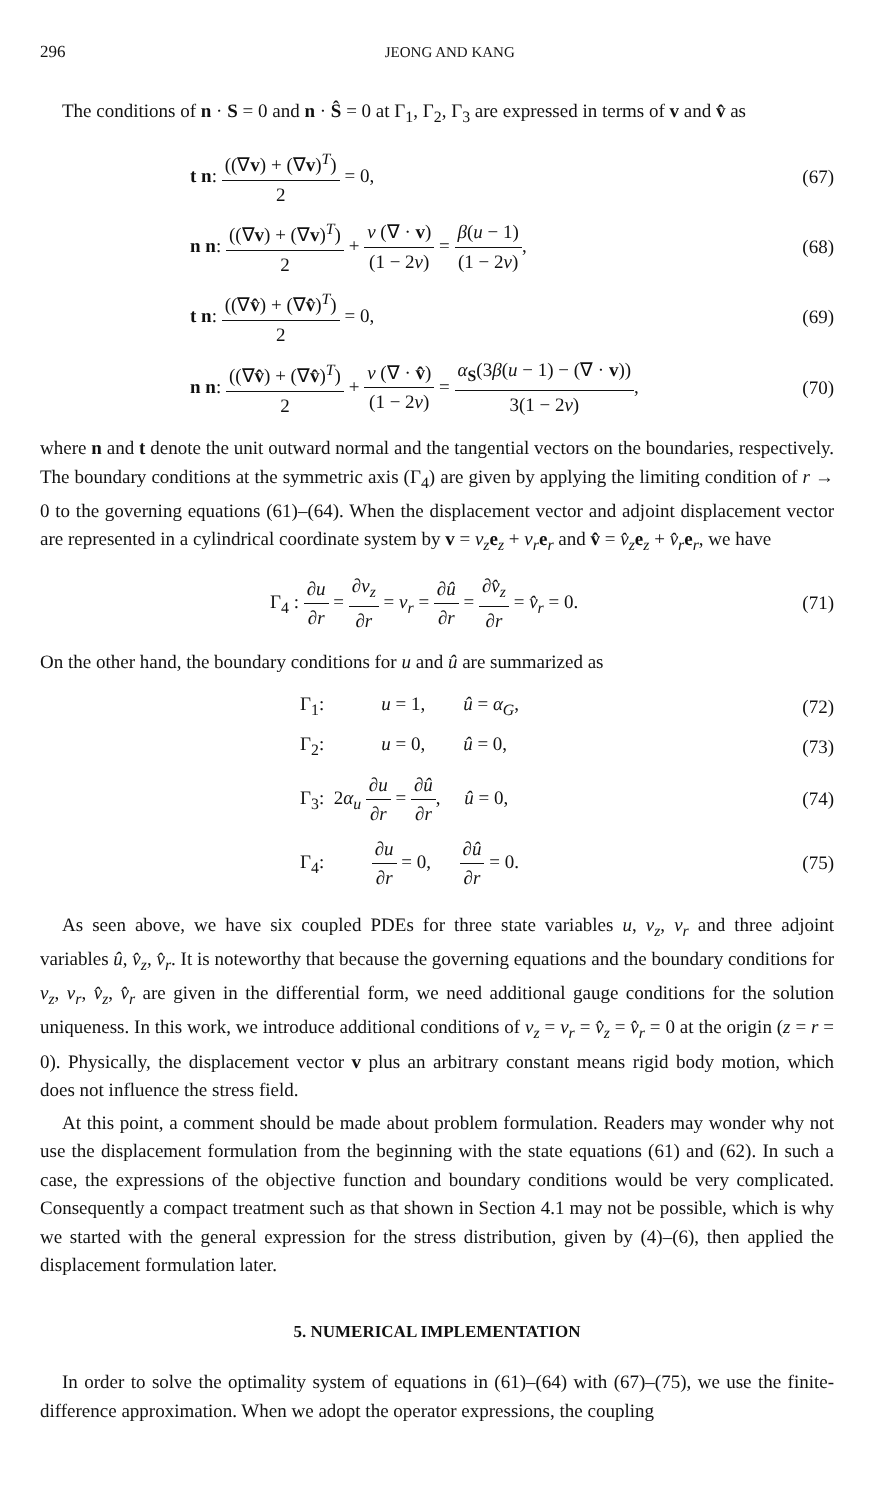296 JEONG AND KANG
The conditions of n · S = 0 and n · Ŝ = 0 at Γ<sub>1</sub>, Γ<sub>2</sub>, Γ<sub>3</sub> are expressed in terms of v and v̂ as
t n: ((∇v) + (∇v)<sup>T</sup>) 2 = 0, (67)
n n: ((∇v) + (∇v)<sup>T</sup>) 2 + ν (∇ · v) (1 − 2ν) = β(u − 1) (1 − 2ν),
(68)
t n: ((∇v̂) + (∇v̂)<sup>T</sup>) 2 = 0, (69)
n n: ((∇v̂) + (∇v̂)<sup>T</sup>) 2 + ν (∇ · v̂) (1 − 2ν) = α<sub>S</sub>(3β(u − 1) − (∇ · v)) 3(1 − 2ν),
(70)
where n and t denote the unit outward normal and the tangential vectors on the boundaries, respectively. The boundary conditions at the symmetric axis (Γ<sub>4</sub>) are given by applying the limiting condition of r → 0 to the governing equations (61)–(64). When the displacement vector and adjoint displacement vector are represented in a cylindrical coordinate system by v = v<sub>z</sub> e<sub>z</sub> + v<sub>r</sub> e<sub>r</sub> and v̂ = v̂<sub>z</sub> e<sub>z</sub> + v̂<sub>r</sub> e<sub>r</sub>, we have
Γ<sub>4</sub> : ∂u ∂r = ∂v<sub>z</sub> ∂r = v<sub>r</sub> = ∂û ∂r = ∂v̂<sub>z</sub> ∂r = v̂<sub>r</sub> = 0.
(71)
On the other hand, the boundary conditions for u and û are summarized as
Γ<sub>1</sub>: u = 1, û = α<sub>G</sub>,
(72)
Γ<sub>2</sub>: u = 0, û = 0,
(73)
Γ<sub>3</sub>: 2α<sub>u</sub> ∂u ∂r = ∂û ∂r, û = 0,
(74)
Γ<sub>4</sub>: ∂u ∂r = 0, ∂û ∂r = 0.
(75)
As seen above, we have six coupled PDEs for three state variables u, v<sub>z</sub>, v<sub>r</sub> and three adjoint variables û, v̂<sub>z</sub>, v̂<sub>r</sub>. It is noteworthy that because the governing equations and the boundary conditions for v<sub>z</sub>, v<sub>r</sub>, v̂<sub>z</sub>, v̂<sub>r</sub> are given in the differential form, we need additional gauge conditions for the solution uniqueness. In this work, we introduce additional conditions of v<sub>z</sub> = v<sub>r</sub> = v̂<sub>z</sub> = v̂<sub>r</sub> = 0 at the origin (z = r = 0). Physically, the displacement vector v plus an arbitrary constant means rigid body motion, which does not influence the stress field.
At this point, a comment should be made about problem formulation. Readers may wonder why not use the displacement formulation from the beginning with the state equations (61) and (62). In such a case, the expressions of the objective function and boundary conditions would be very complicated. Consequently a compact treatment such as that shown in Section 4.1 may not be possible, which is why we started with the general expression for the stress distribution, given by (4)–(6), then applied the displacement formulation later.
5. NUMERICAL IMPLEMENTATION
In order to solve the optimality system of equations in (61)–(64) with (67)–(75), we use the finite-difference approximation. When we adopt the operator expressions, the coupling